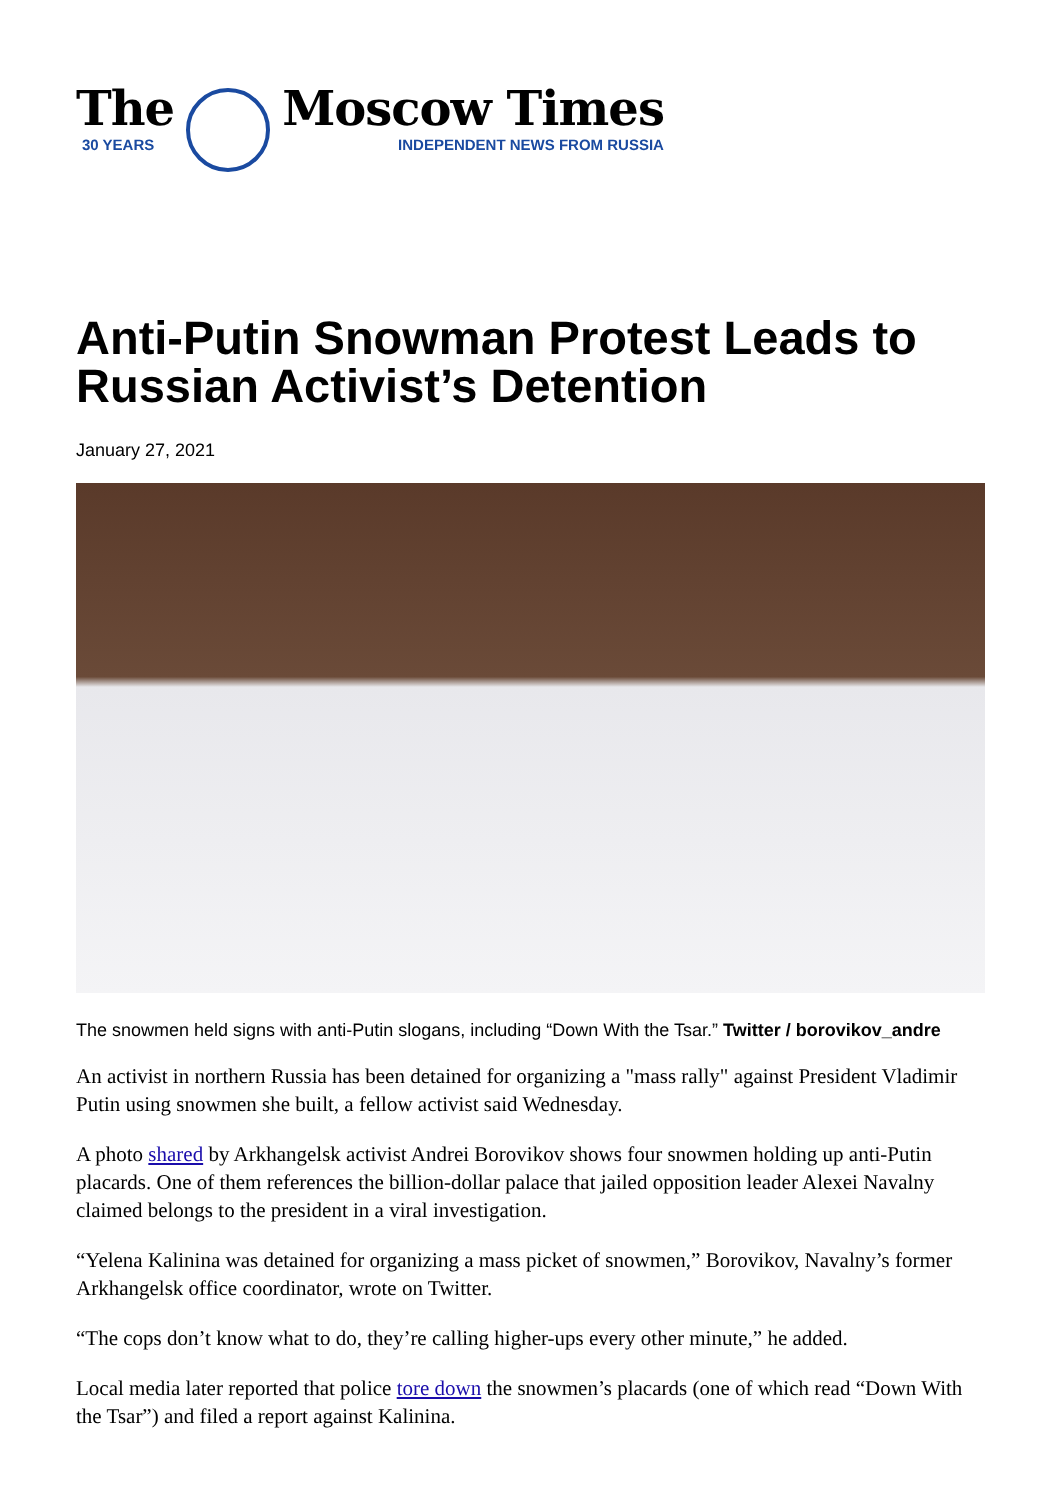The
30 YEARS
Moscow Times
INDEPENDENT NEWS FROM RUSSIA
Anti-Putin Snowman Protest Leads to Russian Activist’s Detention
January 27, 2021
The snowmen held signs with anti-Putin slogans, including “Down With the Tsar.” Twitter / borovikov_andre
An activist in northern Russia has been detained for organizing a "mass rally" against President Vladimir Putin using snowmen she built, a fellow activist said Wednesday.
A photo shared by Arkhangelsk activist Andrei Borovikov shows four snowmen holding up anti-Putin placards. One of them references the billion-dollar palace that jailed opposition leader Alexei Navalny claimed belongs to the president in a viral investigation.
“Yelena Kalinina was detained for organizing a mass picket of snowmen,” Borovikov, Navalny’s former Arkhangelsk office coordinator, wrote on Twitter.
“The cops don’t know what to do, they’re calling higher-ups every other minute,” he added.
Local media later reported that police tore down the snowmen’s placards (one of which read “Down With the Tsar”) and filed a report against Kalinina.